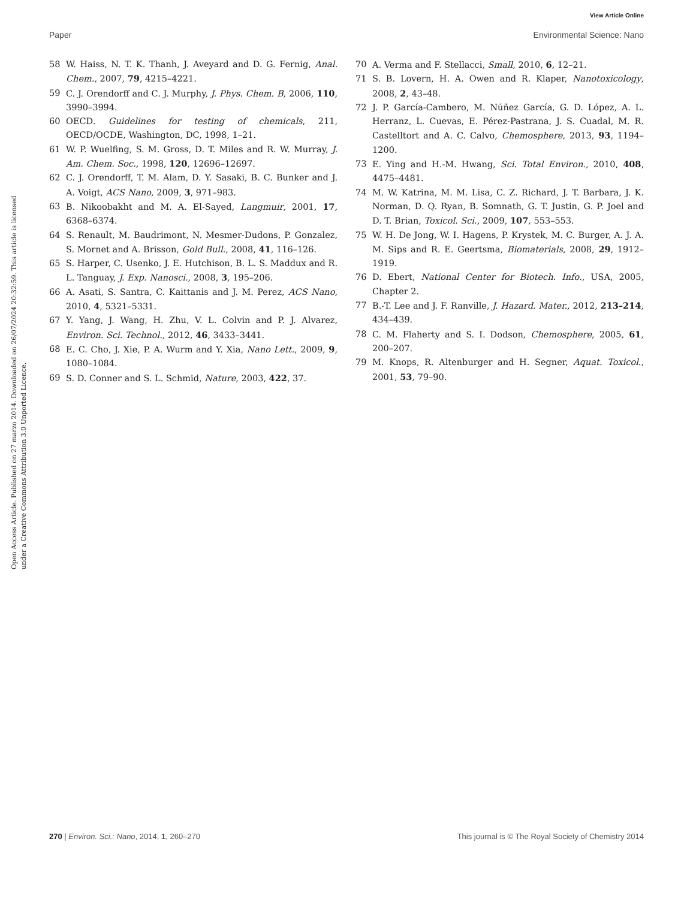View Article Online
Paper Environmental Science: Nano
Open Access Article. Published on 27 marzo 2014. Downloaded on 26/07/2024 20:32:59. This article is licensed under a Creative Commons Attribution 3.0 Unported Licence.
58 W. Haiss, N. T. K. Thanh, J. Aveyard and D. G. Fernig, Anal. Chem., 2007, 79, 4215–4221.
59 C. J. Orendorff and C. J. Murphy, J. Phys. Chem. B, 2006, 110, 3990–3994.
60 OECD. Guidelines for testing of chemicals, 211, OECD/OCDE, Washington, DC, 1998, 1–21.
61 W. P. Wuelfing, S. M. Gross, D. T. Miles and R. W. Murray, J. Am. Chem. Soc., 1998, 120, 12696–12697.
62 C. J. Orendorff, T. M. Alam, D. Y. Sasaki, B. C. Bunker and J. A. Voigt, ACS Nano, 2009, 3, 971–983.
63 B. Nikoobakht and M. A. El-Sayed, Langmuir, 2001, 17, 6368–6374.
64 S. Renault, M. Baudrimont, N. Mesmer-Dudons, P. Gonzalez, S. Mornet and A. Brisson, Gold Bull., 2008, 41, 116–126.
65 S. Harper, C. Usenko, J. E. Hutchison, B. L. S. Maddux and R. L. Tanguay, J. Exp. Nanosci., 2008, 3, 195–206.
66 A. Asati, S. Santra, C. Kaittanis and J. M. Perez, ACS Nano, 2010, 4, 5321–5331.
67 Y. Yang, J. Wang, H. Zhu, V. L. Colvin and P. J. Alvarez, Environ. Sci. Technol., 2012, 46, 3433–3441.
68 E. C. Cho, J. Xie, P. A. Wurm and Y. Xia, Nano Lett., 2009, 9, 1080–1084.
69 S. D. Conner and S. L. Schmid, Nature, 2003, 422, 37.
70 A. Verma and F. Stellacci, Small, 2010, 6, 12–21.
71 S. B. Lovern, H. A. Owen and R. Klaper, Nanotoxicology, 2008, 2, 43–48.
72 J. P. García-Cambero, M. Núñez García, G. D. López, A. L. Herranz, L. Cuevas, E. Pérez-Pastrana, J. S. Cuadal, M. R. Castelltort and A. C. Calvo, Chemosphere, 2013, 93, 1194–1200.
73 E. Ying and H.-M. Hwang, Sci. Total Environ., 2010, 408, 4475–4481.
74 M. W. Katrina, M. M. Lisa, C. Z. Richard, J. T. Barbara, J. K. Norman, D. Q. Ryan, B. Somnath, G. T. Justin, G. P. Joel and D. T. Brian, Toxicol. Sci., 2009, 107, 553–553.
75 W. H. De Jong, W. I. Hagens, P. Krystek, M. C. Burger, A. J. A. M. Sips and R. E. Geertsma, Biomaterials, 2008, 29, 1912–1919.
76 D. Ebert, National Center for Biotech. Info., USA, 2005, Chapter 2.
77 B.-T. Lee and J. F. Ranville, J. Hazard. Mater., 2012, 213–214, 434–439.
78 C. M. Flaherty and S. I. Dodson, Chemosphere, 2005, 61, 200–207.
79 M. Knops, R. Altenburger and H. Segner, Aquat. Toxicol., 2001, 53, 79–90.
270 | Environ. Sci.: Nano, 2014, 1, 260–270 This journal is © The Royal Society of Chemistry 2014